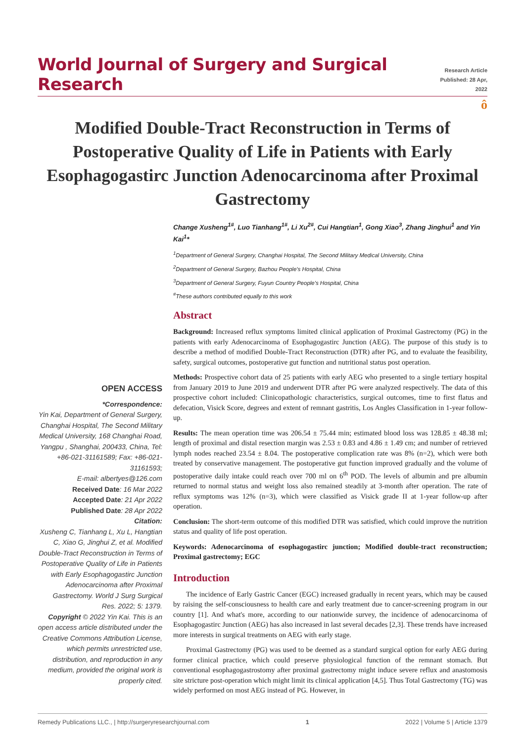World Journal of Surgery and Surgical Research
Research Article
Published: 28 Apr, 2022
ô
Modified Double-Tract Reconstruction in Terms of Postoperative Quality of Life in Patients with Early Esophagogastirc Junction Adenocarcinoma after Proximal Gastrectomy
OPEN ACCESS
*Correspondence:
Yin Kai, Department of General Surgery, Changhai Hospital, The Second Military Medical University, 168 Changhai Road, Yangpu , Shanghai, 200433, China, Tel: +86-021-31161589; Fax: +86-021-31161593;
E-mail: albertyes@126.com
Received Date: 16 Mar 2022
Accepted Date: 21 Apr 2022
Published Date: 28 Apr 2022
Citation:
Xusheng C, Tianhang L, Xu L, Hangtian C, Xiao G, Jinghui Z, et al. Modified Double-Tract Reconstruction in Terms of Postoperative Quality of Life in Patients with Early Esophagogastirc Junction Adenocarcinoma after Proximal Gastrectomy. World J Surg Surgical Res. 2022; 5: 1379.
Copyright © 2022 Yin Kai. This is an open access article distributed under the Creative Commons Attribution License, which permits unrestricted use, distribution, and reproduction in any medium, provided the original work is properly cited.
Change Xusheng<sup>1#</sup>, Luo Tianhang<sup>1#</sup>, Li Xu<sup>2#</sup>, Cui Hangtian<sup>1</sup>, Gong Xiao<sup>3</sup>, Zhang Jinghui<sup>1</sup> and Yin Kai<sup>1</sup>*
<sup>1</sup> Department of General Surgery, Changhai Hospital, The Second Military Medical University, China
<sup>2</sup> Department of General Surgery, Bazhou People's Hospital, China
<sup>3</sup> Department of General Surgery, Fuyun Country People's Hospital, China
<sup>#</sup> These authors contributed equally to this work
Abstract
Background: Increased reflux symptoms limited clinical application of Proximal Gastrectomy (PG) in the patients with early Adenocarcinoma of Esophagogastirc Junction (AEG). The purpose of this study is to describe a method of modified Double-Tract Reconstruction (DTR) after PG, and to evaluate the feasibility, safety, surgical outcomes, postoperative gut function and nutritional status post operation.
Methods: Prospective cohort data of 25 patients with early AEG who presented to a single tertiary hospital from January 2019 to June 2019 and underwent DTR after PG were analyzed respectively. The data of this prospective cohort included: Clinicopathologic characteristics, surgical outcomes, time to first flatus and defecation, Visick Score, degrees and extent of remnant gastritis, Los Angles Classification in 1-year follow-up.
Results: The mean operation time was 206.54 ± 75.44 min; estimated blood loss was 128.85 ± 48.38 ml; length of proximal and distal resection margin was 2.53 ± 0.83 and 4.86 ± 1.49 cm; and number of retrieved lymph nodes reached 23.54 ± 8.04. The postoperative complication rate was 8% (n=2), which were both treated by conservative management. The postoperative gut function improved gradually and the volume of postoperative daily intake could reach over 700 ml on 6<sup>th</sup> POD. The levels of albumin and pre albumin returned to normal status and weight loss also remained steadily at 3-month after operation. The rate of reflux symptoms was 12% (n=3), which were classified as Visick grade II at 1-year follow-up after operation.
Conclusion: The short-term outcome of this modified DTR was satisfied, which could improve the nutrition status and quality of life post operation.
Keywords: Adenocarcinoma of esophagogastirc junction; Modified double-tract reconstruction; Proximal gastrectomy; EGC
Introduction
The incidence of Early Gastric Cancer (EGC) increased gradually in recent years, which may be caused by raising the self-consciousness to health care and early treatment due to cancer-screening program in our country [1]. And what's more, according to our nationwide survey, the incidence of adenocarcinoma of Esophagogastirc Junction (AEG) has also increased in last several decades [2,3]. These trends have increased more interests in surgical treatments on AEG with early stage.
Proximal Gastrectomy (PG) was used to be deemed as a standard surgical option for early AEG during former clinical practice, which could preserve physiological function of the remnant stomach. But conventional esophagogastrostomy after proximal gastrectomy might induce severe reflux and anastomosis site stricture post-operation which might limit its clinical application [4,5]. Thus Total Gastrectomy (TG) was widely performed on most AEG instead of PG. However, in
Remedy Publications LLC., | http://surgeryresearchjournal.com 1 2022 | Volume 5 | Article 1379